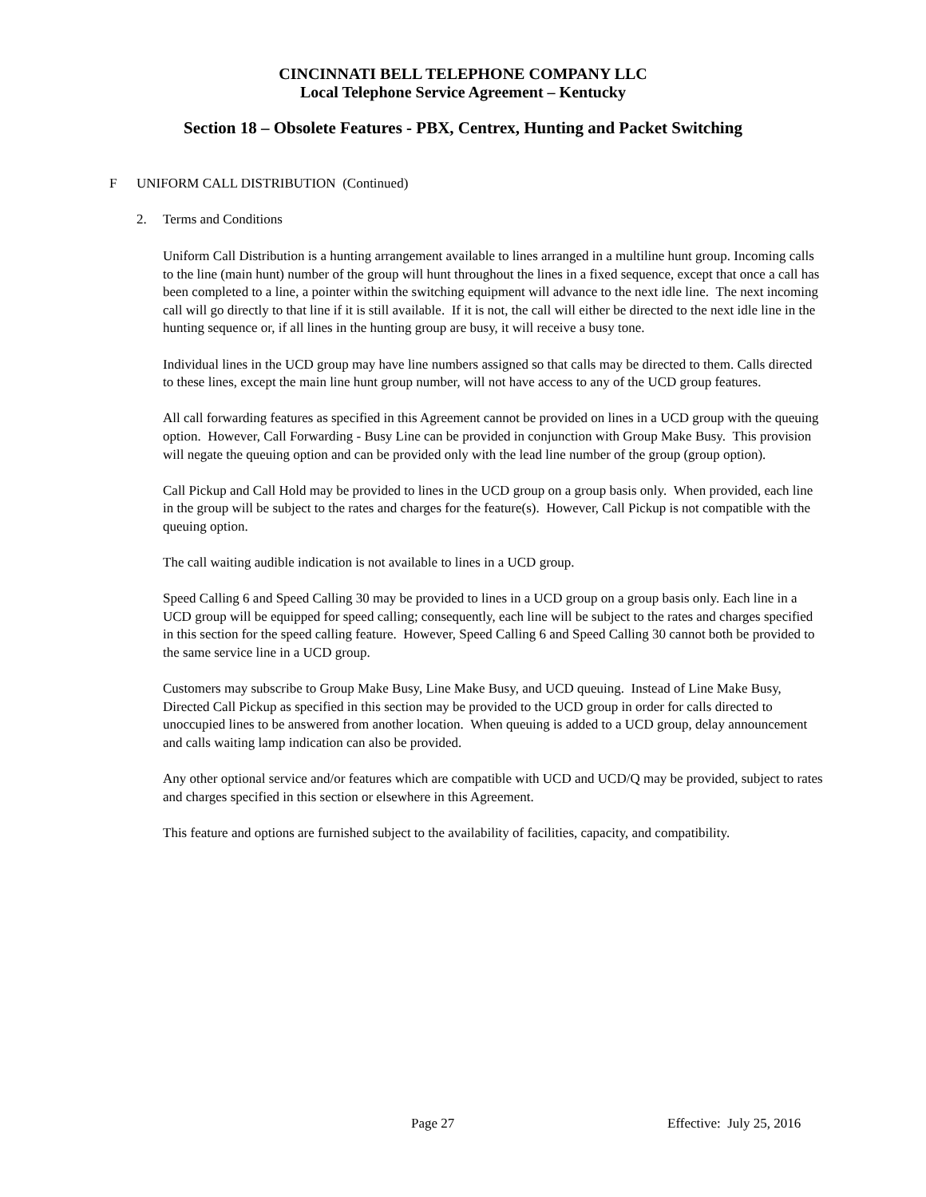CINCINNATI BELL TELEPHONE COMPANY LLC
Local Telephone Service Agreement – Kentucky
Section 18 – Obsolete Features - PBX, Centrex, Hunting and Packet Switching
F UNIFORM CALL DISTRIBUTION (Continued)
2. Terms and Conditions
Uniform Call Distribution is a hunting arrangement available to lines arranged in a multiline hunt group. Incoming calls to the line (main hunt) number of the group will hunt throughout the lines in a fixed sequence, except that once a call has been completed to a line, a pointer within the switching equipment will advance to the next idle line. The next incoming call will go directly to that line if it is still available. If it is not, the call will either be directed to the next idle line in the hunting sequence or, if all lines in the hunting group are busy, it will receive a busy tone.
Individual lines in the UCD group may have line numbers assigned so that calls may be directed to them. Calls directed to these lines, except the main line hunt group number, will not have access to any of the UCD group features.
All call forwarding features as specified in this Agreement cannot be provided on lines in a UCD group with the queuing option. However, Call Forwarding - Busy Line can be provided in conjunction with Group Make Busy. This provision will negate the queuing option and can be provided only with the lead line number of the group (group option).
Call Pickup and Call Hold may be provided to lines in the UCD group on a group basis only. When provided, each line in the group will be subject to the rates and charges for the feature(s). However, Call Pickup is not compatible with the queuing option.
The call waiting audible indication is not available to lines in a UCD group.
Speed Calling 6 and Speed Calling 30 may be provided to lines in a UCD group on a group basis only. Each line in a UCD group will be equipped for speed calling; consequently, each line will be subject to the rates and charges specified in this section for the speed calling feature. However, Speed Calling 6 and Speed Calling 30 cannot both be provided to the same service line in a UCD group.
Customers may subscribe to Group Make Busy, Line Make Busy, and UCD queuing. Instead of Line Make Busy, Directed Call Pickup as specified in this section may be provided to the UCD group in order for calls directed to unoccupied lines to be answered from another location. When queuing is added to a UCD group, delay announcement and calls waiting lamp indication can also be provided.
Any other optional service and/or features which are compatible with UCD and UCD/Q may be provided, subject to rates and charges specified in this section or elsewhere in this Agreement.
This feature and options are furnished subject to the availability of facilities, capacity, and compatibility.
Page 27 Effective: July 25, 2016